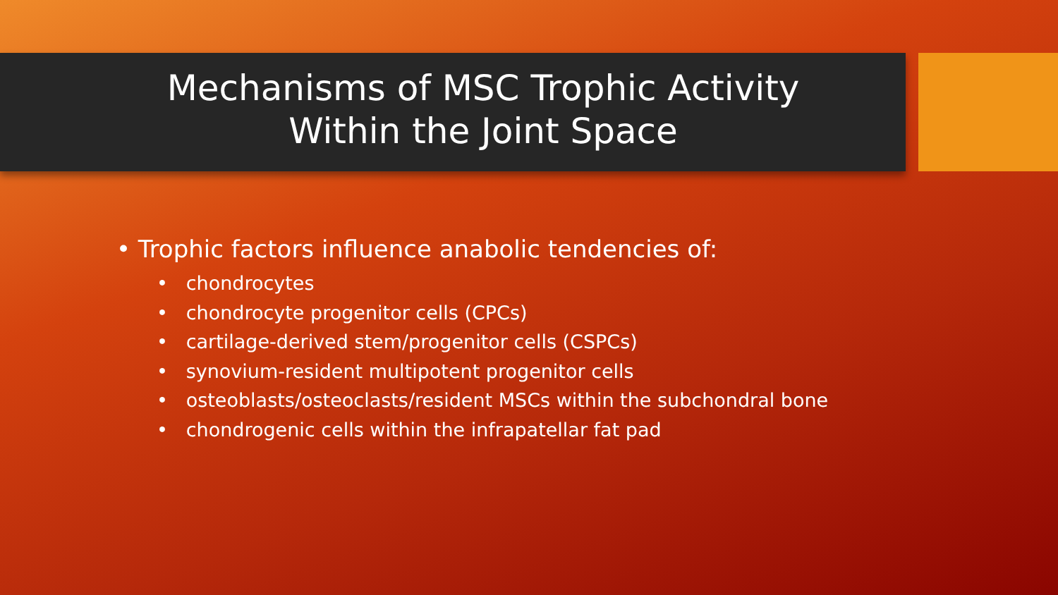Mechanisms of MSC Trophic Activity
Within the Joint Space
• Trophic factors influence anabolic tendencies of:
• chondrocytes
• chondrocyte progenitor cells (CPCs)
• cartilage-derived stem/progenitor cells (CSPCs)
• synovium-resident multipotent progenitor cells
• osteoblasts/osteoclasts/resident MSCs within the subchondral bone
• chondrogenic cells within the infrapatellar fat pad